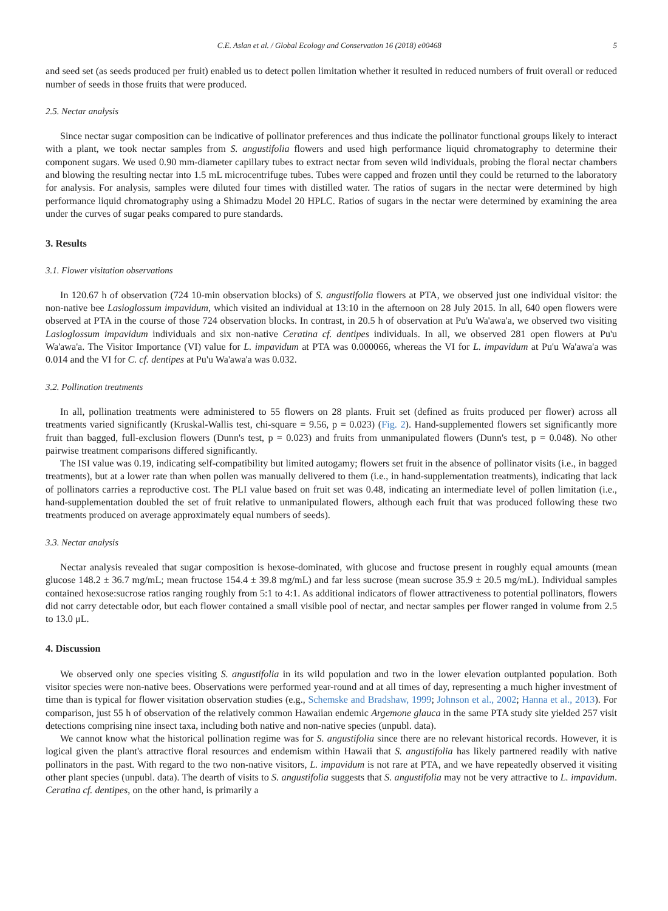C.E. Aslan et al. / Global Ecology and Conservation 16 (2018) e00468 5
and seed set (as seeds produced per fruit) enabled us to detect pollen limitation whether it resulted in reduced numbers of fruit overall or reduced number of seeds in those fruits that were produced.
2.5. Nectar analysis
Since nectar sugar composition can be indicative of pollinator preferences and thus indicate the pollinator functional groups likely to interact with a plant, we took nectar samples from S. angustifolia flowers and used high performance liquid chromatography to determine their component sugars. We used 0.90 mm-diameter capillary tubes to extract nectar from seven wild individuals, probing the floral nectar chambers and blowing the resulting nectar into 1.5 mL microcentrifuge tubes. Tubes were capped and frozen until they could be returned to the laboratory for analysis. For analysis, samples were diluted four times with distilled water. The ratios of sugars in the nectar were determined by high performance liquid chromatography using a Shimadzu Model 20 HPLC. Ratios of sugars in the nectar were determined by examining the area under the curves of sugar peaks compared to pure standards.
3. Results
3.1. Flower visitation observations
In 120.67 h of observation (724 10-min observation blocks) of S. angustifolia flowers at PTA, we observed just one individual visitor: the non-native bee Lasioglossum impavidum, which visited an individual at 13:10 in the afternoon on 28 July 2015. In all, 640 open flowers were observed at PTA in the course of those 724 observation blocks. In contrast, in 20.5 h of observation at Pu'u Wa'awa'a, we observed two visiting Lasioglossum impavidum individuals and six non-native Ceratina cf. dentipes individuals. In all, we observed 281 open flowers at Pu'u Wa'awa'a. The Visitor Importance (VI) value for L. impavidum at PTA was 0.000066, whereas the VI for L. impavidum at Pu'u Wa'awa'a was 0.014 and the VI for C. cf. dentipes at Pu'u Wa'awa'a was 0.032.
3.2. Pollination treatments
In all, pollination treatments were administered to 55 flowers on 28 plants. Fruit set (defined as fruits produced per flower) across all treatments varied significantly (Kruskal-Wallis test, chi-square = 9.56, p = 0.023) (Fig. 2). Hand-supplemented flowers set significantly more fruit than bagged, full-exclusion flowers (Dunn's test, p = 0.023) and fruits from unmanipulated flowers (Dunn's test, p = 0.048). No other pairwise treatment comparisons differed significantly.
The ISI value was 0.19, indicating self-compatibility but limited autogamy; flowers set fruit in the absence of pollinator visits (i.e., in bagged treatments), but at a lower rate than when pollen was manually delivered to them (i.e., in hand-supplementation treatments), indicating that lack of pollinators carries a reproductive cost. The PLI value based on fruit set was 0.48, indicating an intermediate level of pollen limitation (i.e., hand-supplementation doubled the set of fruit relative to unmanipulated flowers, although each fruit that was produced following these two treatments produced on average approximately equal numbers of seeds).
3.3. Nectar analysis
Nectar analysis revealed that sugar composition is hexose-dominated, with glucose and fructose present in roughly equal amounts (mean glucose 148.2 ± 36.7 mg/mL; mean fructose 154.4 ± 39.8 mg/mL) and far less sucrose (mean sucrose 35.9 ± 20.5 mg/mL). Individual samples contained hexose:sucrose ratios ranging roughly from 5:1 to 4:1. As additional indicators of flower attractiveness to potential pollinators, flowers did not carry detectable odor, but each flower contained a small visible pool of nectar, and nectar samples per flower ranged in volume from 2.5 to 13.0 μL.
4. Discussion
We observed only one species visiting S. angustifolia in its wild population and two in the lower elevation outplanted population. Both visitor species were non-native bees. Observations were performed year-round and at all times of day, representing a much higher investment of time than is typical for flower visitation observation studies (e.g., Schemske and Bradshaw, 1999; Johnson et al., 2002; Hanna et al., 2013). For comparison, just 55 h of observation of the relatively common Hawaiian endemic Argemone glauca in the same PTA study site yielded 257 visit detections comprising nine insect taxa, including both native and non-native species (unpubl. data).
We cannot know what the historical pollination regime was for S. angustifolia since there are no relevant historical records. However, it is logical given the plant's attractive floral resources and endemism within Hawaii that S. angustifolia has likely partnered readily with native pollinators in the past. With regard to the two non-native visitors, L. impavidum is not rare at PTA, and we have repeatedly observed it visiting other plant species (unpubl. data). The dearth of visits to S. angustifolia suggests that S. angustifolia may not be very attractive to L. impavidum. Ceratina cf. dentipes, on the other hand, is primarily a